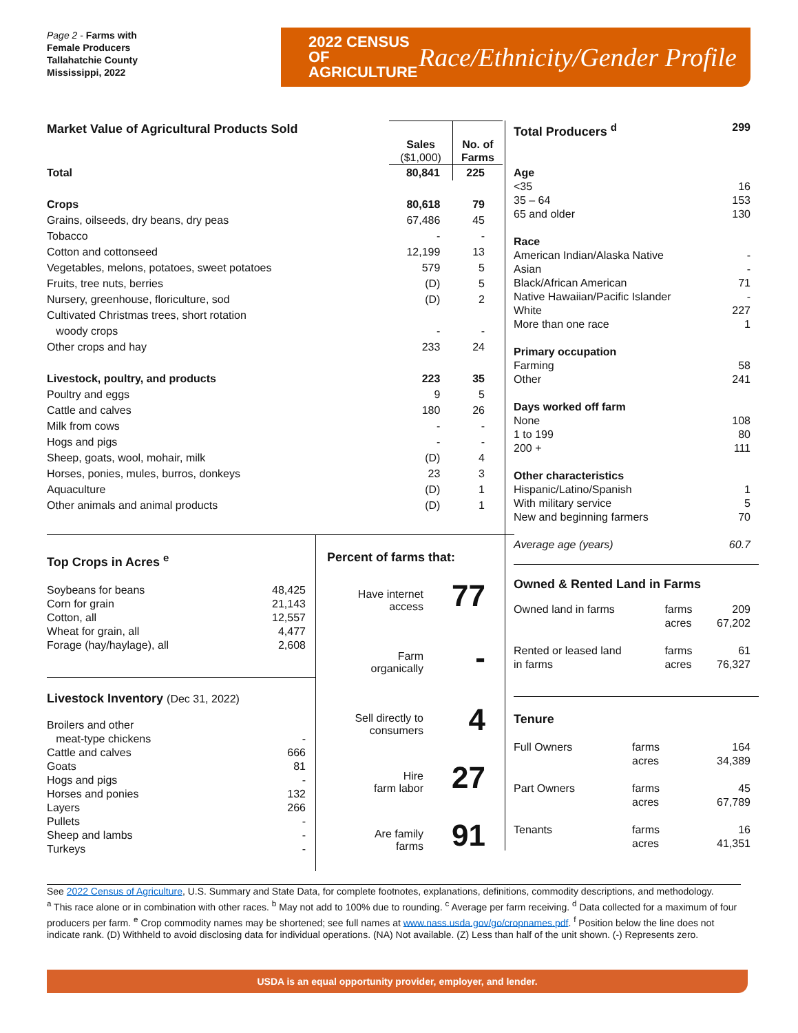Page 2 - Farms with
Female Producers
Tallahatchie County
Mississippi, 2022
2022 CENSUS OF AGRICULTURE
Race/Ethnicity/Gender Profile
| Market Value of Agricultural Products Sold | Sales ($1,000) | No. of Farms |
| Total | 80,841 | 225 |
| Crops | 80,618 | 79 |
| Grains, oilseeds, dry beans, dry peas | 67,486 | 45 |
| Tobacco | - | - |
| Cotton and cottonseed | 12,199 | 13 |
| Vegetables, melons, potatoes, sweet potatoes | 579 | 5 |
| Fruits, tree nuts, berries | (D) | 5 |
| Nursery, greenhouse, floriculture, sod | (D) | 2 |
| Cultivated Christmas trees, short rotation woody crops | - | - |
| Other crops and hay | 233 | 24 |
| Livestock, poultry, and products | 223 | 35 |
| Poultry and eggs | 9 | 5 |
| Cattle and calves | 180 | 26 |
| Milk from cows | - | - |
| Hogs and pigs | - | - |
| Sheep, goats, wool, mohair, milk | (D) | 4 |
| Horses, ponies, mules, burros, donkeys | 23 | 3 |
| Aquaculture | (D) | 1 |
| Other animals and animal products | (D) | 1 |
| Total Producers <sup>d</sup> | 299 |
| Age | |
| <35 | 16 |
| 35 – 64 | 153 |
| 65 and older | 130 |
| Race | |
| American Indian/Alaska Native | - |
| Asian | - |
| Black/African American | 71 |
| Native Hawaiian/Pacific Islander | - |
| White | 227 |
| More than one race | 1 |
| Primary occupation | |
| Farming | 58 |
| Other | 241 |
| Days worked off farm | |
| None | 108 |
| 1 to 199 | 80 |
| 200 + | 111 |
| Other characteristics | |
| Hispanic/Latino/Spanish | 1 |
| With military service | 5 |
| New and beginning farmers | 70 |
| Average age (years) | 60.7 |
Owned & Rented Land in Farms
| Owned land in farms | farms acres | 209 67,202 |
| Rented or leased land in farms | farms acres | 61 76,327 |
Tenure
| Full Owners | farms acres | 164 34,389 |
| Part Owners | farms acres | 45 67,789 |
| Tenants | farms acres | 16 41,351 |
Top Crops in Acres <sup>e</sup>
| Soybeans for beans | 48,425 |
| Corn for grain | 21,143 |
| Cotton, all | 12,557 |
| Wheat for grain, all | 4,477 |
| Forage (hay/haylage), all | 2,608 |
Livestock Inventory (Dec 31, 2022)
| Broilers and other meat-type chickens | - |
| Cattle and calves | 666 |
| Goats | 81 |
| Hogs and pigs | - |
| Horses and ponies | 132 |
| Layers | 266 |
| Pullets | - |
| Sheep and lambs | - |
| Turkeys | - |
Percent of farms that:
| Have internet access | 77 |
| Farm organically | - |
| Sell directly to consumers | 4 |
| Hire farm labor | 27 |
| Are family farms | 91 |
See 2022 Census of Agriculture, U.S. Summary and State Data, for complete footnotes, explanations, definitions, commodity descriptions, and methodology.
<sup>a</sup> This race alone or in combination with other races. <sup>b</sup> May not add to 100% due to rounding. <sup>c</sup> Average per farm receiving. <sup>d</sup> Data collected for a maximum of four producers per farm. <sup>e</sup> Crop commodity names may be shortened; see full names at www.nass.usda.gov/go/cropnames.pdf. <sup>f</sup> Position below the line does not indicate rank. (D) Withheld to avoid disclosing data for individual operations. (NA) Not available. (Z) Less than half of the unit shown. (-) Represents zero.
USDA is an equal opportunity provider, employer, and lender.